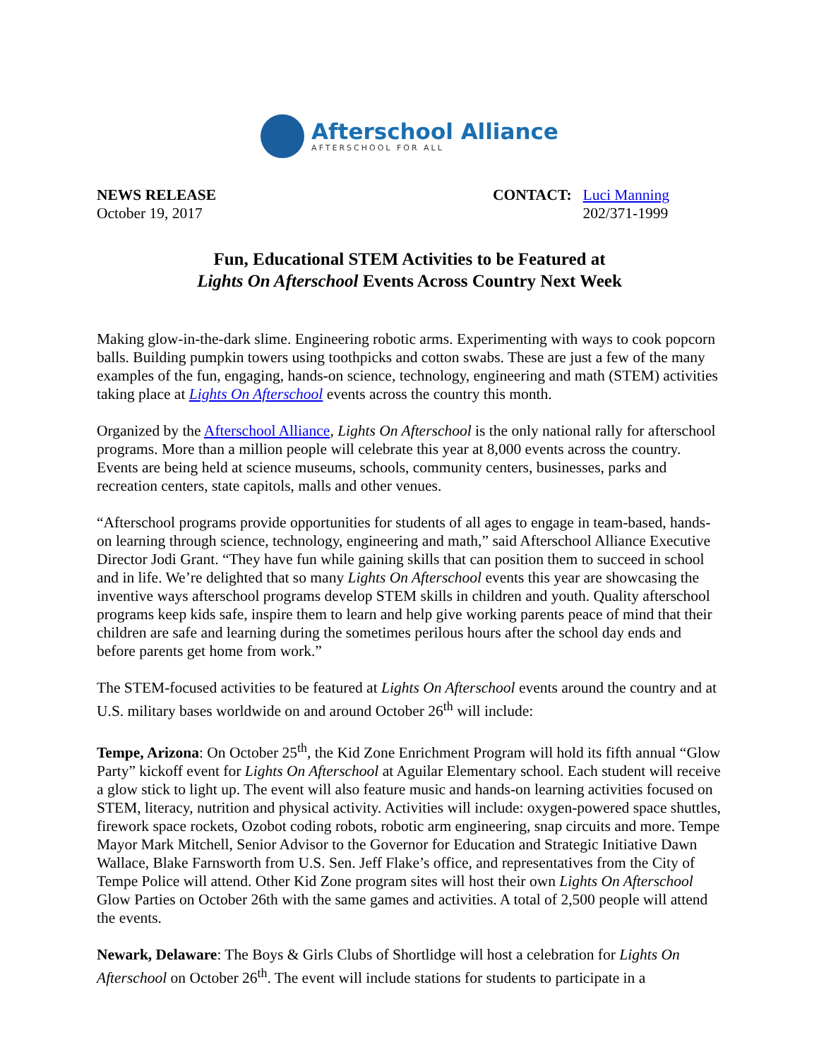Afterschool Alliance
AFTERSCHOOL FOR ALL
NEWS RELEASE
October 19, 2017
CONTACT: Luci Manning
202/371-1999
Fun, Educational STEM Activities to be Featured at
Lights On Afterschool Events Across Country Next Week
Making glow-in-the-dark slime. Engineering robotic arms. Experimenting with ways to cook popcorn balls. Building pumpkin towers using toothpicks and cotton swabs. These are just a few of the many examples of the fun, engaging, hands-on science, technology, engineering and math (STEM) activities taking place at Lights On Afterschool events across the country this month.
Organized by the Afterschool Alliance, Lights On Afterschool is the only national rally for afterschool programs. More than a million people will celebrate this year at 8,000 events across the country. Events are being held at science museums, schools, community centers, businesses, parks and recreation centers, state capitols, malls and other venues.
“Afterschool programs provide opportunities for students of all ages to engage in team-based, hands-on learning through science, technology, engineering and math,” said Afterschool Alliance Executive Director Jodi Grant. “They have fun while gaining skills that can position them to succeed in school and in life. We’re delighted that so many Lights On Afterschool events this year are showcasing the inventive ways afterschool programs develop STEM skills in children and youth. Quality afterschool programs keep kids safe, inspire them to learn and help give working parents peace of mind that their children are safe and learning during the sometimes perilous hours after the school day ends and before parents get home from work.”
The STEM-focused activities to be featured at Lights On Afterschool events around the country and at U.S. military bases worldwide on and around October 26<sup>th</sup> will include:
Tempe, Arizona: On October 25<sup>th</sup>, the Kid Zone Enrichment Program will hold its fifth annual “Glow Party” kickoff event for Lights On Afterschool at Aguilar Elementary school. Each student will receive a glow stick to light up. The event will also feature music and hands-on learning activities focused on STEM, literacy, nutrition and physical activity. Activities will include: oxygen-powered space shuttles, firework space rockets, Ozobot coding robots, robotic arm engineering, snap circuits and more. Tempe Mayor Mark Mitchell, Senior Advisor to the Governor for Education and Strategic Initiative Dawn Wallace, Blake Farnsworth from U.S. Sen. Jeff Flake’s office, and representatives from the City of Tempe Police will attend. Other Kid Zone program sites will host their own Lights On Afterschool Glow Parties on October 26th with the same games and activities. A total of 2,500 people will attend the events.
Newark, Delaware: The Boys & Girls Clubs of Shortlidge will host a celebration for Lights On Afterschool on October 26<sup>th</sup>. The event will include stations for students to participate in a